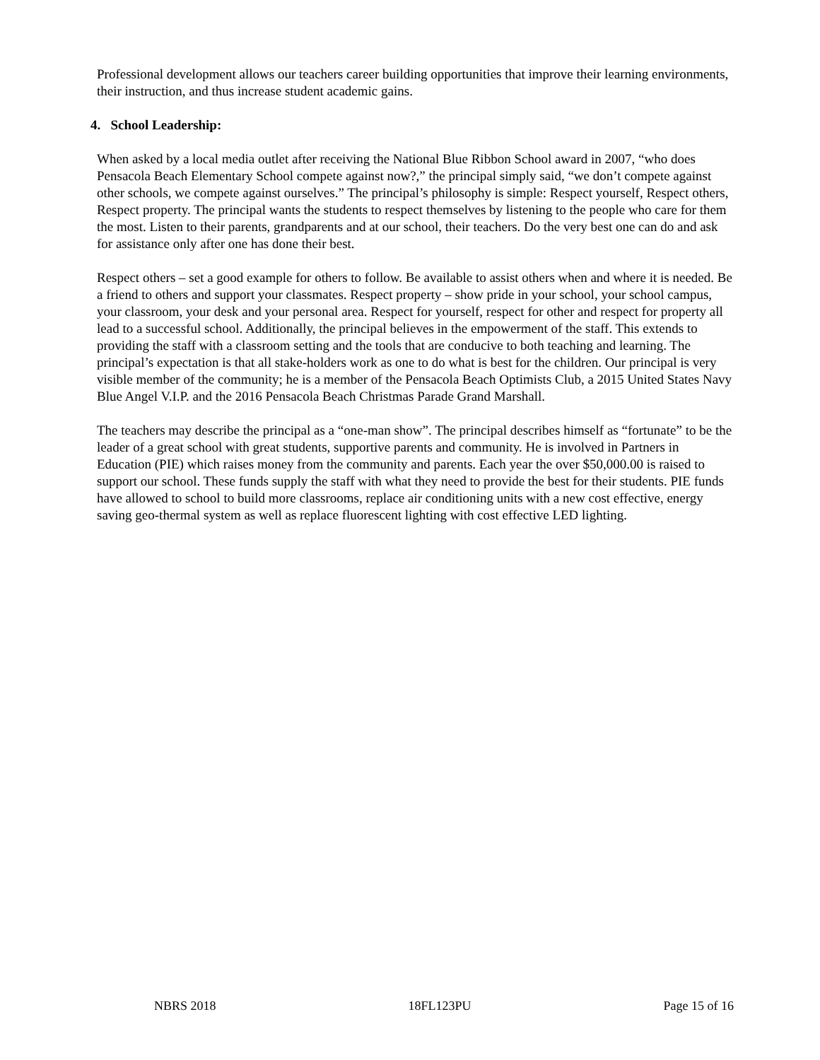Professional development allows our teachers career building opportunities that improve their learning environments, their instruction, and thus increase student academic gains.
4. School Leadership:
When asked by a local media outlet after receiving the National Blue Ribbon School award in 2007, “who does Pensacola Beach Elementary School compete against now?,” the principal simply said, “we don’t compete against other schools, we compete against ourselves.” The principal’s philosophy is simple: Respect yourself, Respect others, Respect property. The principal wants the students to respect themselves by listening to the people who care for them the most. Listen to their parents, grandparents and at our school, their teachers. Do the very best one can do and ask for assistance only after one has done their best.
Respect others – set a good example for others to follow. Be available to assist others when and where it is needed. Be a friend to others and support your classmates. Respect property – show pride in your school, your school campus, your classroom, your desk and your personal area. Respect for yourself, respect for other and respect for property all lead to a successful school. Additionally, the principal believes in the empowerment of the staff. This extends to providing the staff with a classroom setting and the tools that are conducive to both teaching and learning. The principal’s expectation is that all stake-holders work as one to do what is best for the children. Our principal is very visible member of the community; he is a member of the Pensacola Beach Optimists Club, a 2015 United States Navy Blue Angel V.I.P. and the 2016 Pensacola Beach Christmas Parade Grand Marshall.
The teachers may describe the principal as a “one-man show”. The principal describes himself as “fortunate” to be the leader of a great school with great students, supportive parents and community. He is involved in Partners in Education (PIE) which raises money from the community and parents. Each year the over $50,000.00 is raised to support our school. These funds supply the staff with what they need to provide the best for their students. PIE funds have allowed to school to build more classrooms, replace air conditioning units with a new cost effective, energy saving geo-thermal system as well as replace fluorescent lighting with cost effective LED lighting.
NBRS 2018 18FL123PU Page 15 of 16